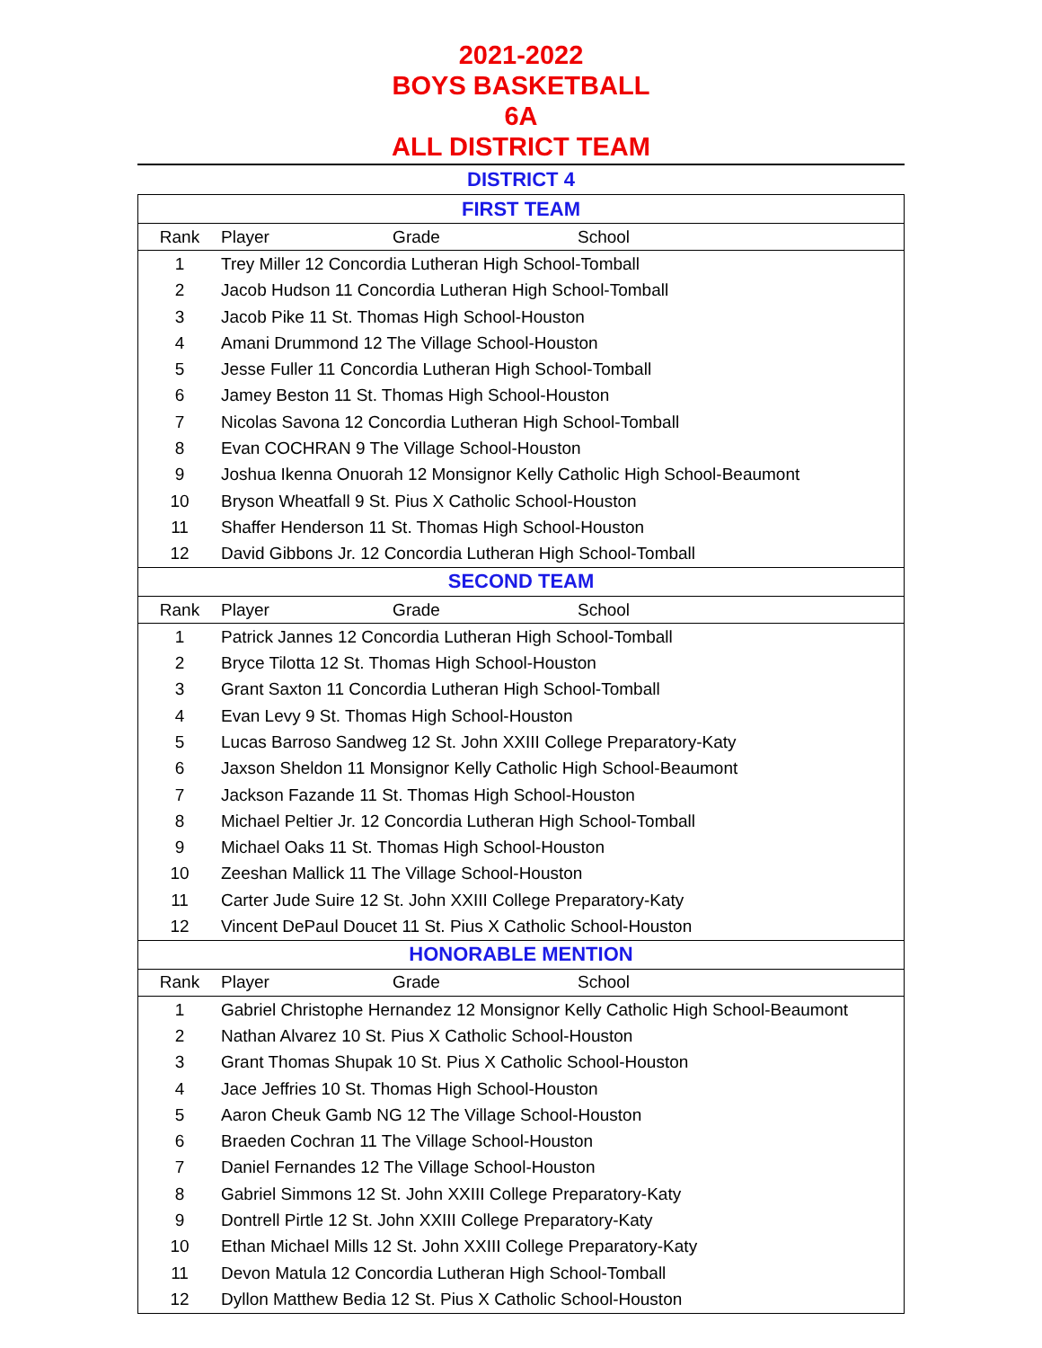2021-2022
BOYS BASKETBALL
6A
ALL DISTRICT TEAM
DISTRICT 4
| FIRST TEAM | |
| --- | --- |
| Rank | Player Grade School |
| 1 | Trey Miller 12 Concordia Lutheran High School-Tomball |
| 2 | Jacob Hudson 11 Concordia Lutheran High School-Tomball |
| 3 | Jacob Pike 11 St. Thomas High School-Houston |
| 4 | Amani Drummond 12 The Village School-Houston |
| 5 | Jesse Fuller 11 Concordia Lutheran High School-Tomball |
| 6 | Jamey Beston 11 St. Thomas High School-Houston |
| 7 | Nicolas Savona 12 Concordia Lutheran High School-Tomball |
| 8 | Evan COCHRAN 9 The Village School-Houston |
| 9 | Joshua Ikenna Onuorah 12 Monsignor Kelly Catholic High School-Beaumont |
| 10 | Bryson Wheatfall 9 St. Pius X Catholic School-Houston |
| 11 | Shaffer Henderson 11 St. Thomas High School-Houston |
| 12 | David Gibbons Jr. 12 Concordia Lutheran High School-Tomball |
| SECOND TEAM | |
| Rank | Player Grade School |
| 1 | Patrick Jannes 12 Concordia Lutheran High School-Tomball |
| 2 | Bryce Tilotta 12 St. Thomas High School-Houston |
| 3 | Grant Saxton 11 Concordia Lutheran High School-Tomball |
| 4 | Evan Levy 9 St. Thomas High School-Houston |
| 5 | Lucas Barroso Sandweg 12 St. John XXIII College Preparatory-Katy |
| 6 | Jaxson Sheldon 11 Monsignor Kelly Catholic High School-Beaumont |
| 7 | Jackson Fazande 11 St. Thomas High School-Houston |
| 8 | Michael Peltier Jr. 12 Concordia Lutheran High School-Tomball |
| 9 | Michael Oaks 11 St. Thomas High School-Houston |
| 10 | Zeeshan Mallick 11 The Village School-Houston |
| 11 | Carter Jude Suire 12 St. John XXIII College Preparatory-Katy |
| 12 | Vincent DePaul Doucet 11 St. Pius X Catholic School-Houston |
| HONORABLE MENTION | |
| Rank | Player Grade School |
| 1 | Gabriel Christophe Hernandez 12 Monsignor Kelly Catholic High School-Beaumont |
| 2 | Nathan Alvarez 10 St. Pius X Catholic School-Houston |
| 3 | Grant Thomas Shupak 10 St. Pius X Catholic School-Houston |
| 4 | Jace Jeffries 10 St. Thomas High School-Houston |
| 5 | Aaron Cheuk Gamb NG 12 The Village School-Houston |
| 6 | Braeden Cochran 11 The Village School-Houston |
| 7 | Daniel Fernandes 12 The Village School-Houston |
| 8 | Gabriel Simmons 12 St. John XXIII College Preparatory-Katy |
| 9 | Dontrell Pirtle 12 St. John XXIII College Preparatory-Katy |
| 10 | Ethan Michael Mills 12 St. John XXIII College Preparatory-Katy |
| 11 | Devon Matula 12 Concordia Lutheran High School-Tomball |
| 12 | Dyllon Matthew Bedia 12 St. Pius X Catholic School-Houston |